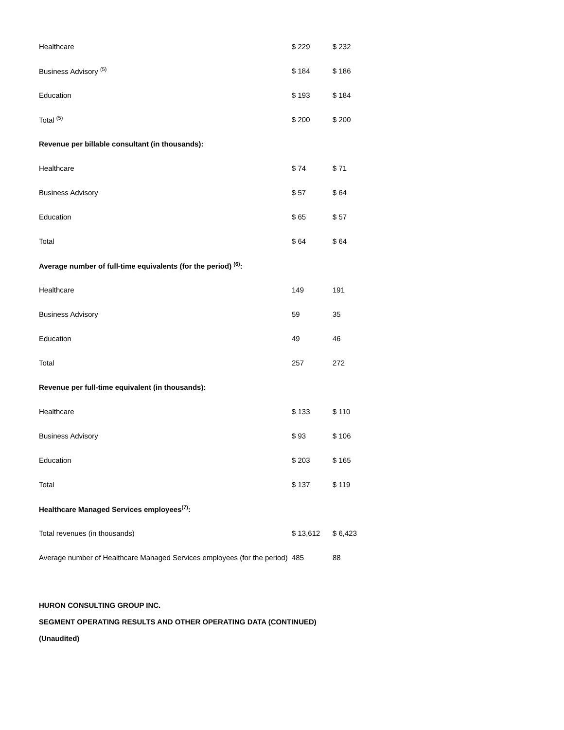| Healthcare | $ 229 | $ 232 |
| Business Advisory <sup>(5)</sup> | $ 184 | $ 186 |
| Education | $ 193 | $ 184 |
| Total <sup>(5)</sup> | $ 200 | $ 200 |
| Revenue per billable consultant (in thousands): | | |
| Healthcare | $ 74 | $ 71 |
| Business Advisory | $ 57 | $ 64 |
| Education | $ 65 | $ 57 |
| Total | $ 64 | $ 64 |
| Average number of full-time equivalents (for the period) <sup>(6)</sup>: | | |
| Healthcare | 149 | 191 |
| Business Advisory | 59 | 35 |
| Education | 49 | 46 |
| Total | 257 | 272 |
| Revenue per full-time equivalent (in thousands): | | |
| Healthcare | $ 133 | $ 110 |
| Business Advisory | $ 93 | $ 106 |
| Education | $ 203 | $ 165 |
| Total | $ 137 | $ 119 |
| Healthcare Managed Services employees<sup>(7)</sup>: | | |
| Total revenues (in thousands) | $ 13,612 | $ 6,423 |
| Average number of Healthcare Managed Services employees (for the period) | 485 | 88 |
HURON CONSULTING GROUP INC.
SEGMENT OPERATING RESULTS AND OTHER OPERATING DATA (CONTINUED)
(Unaudited)